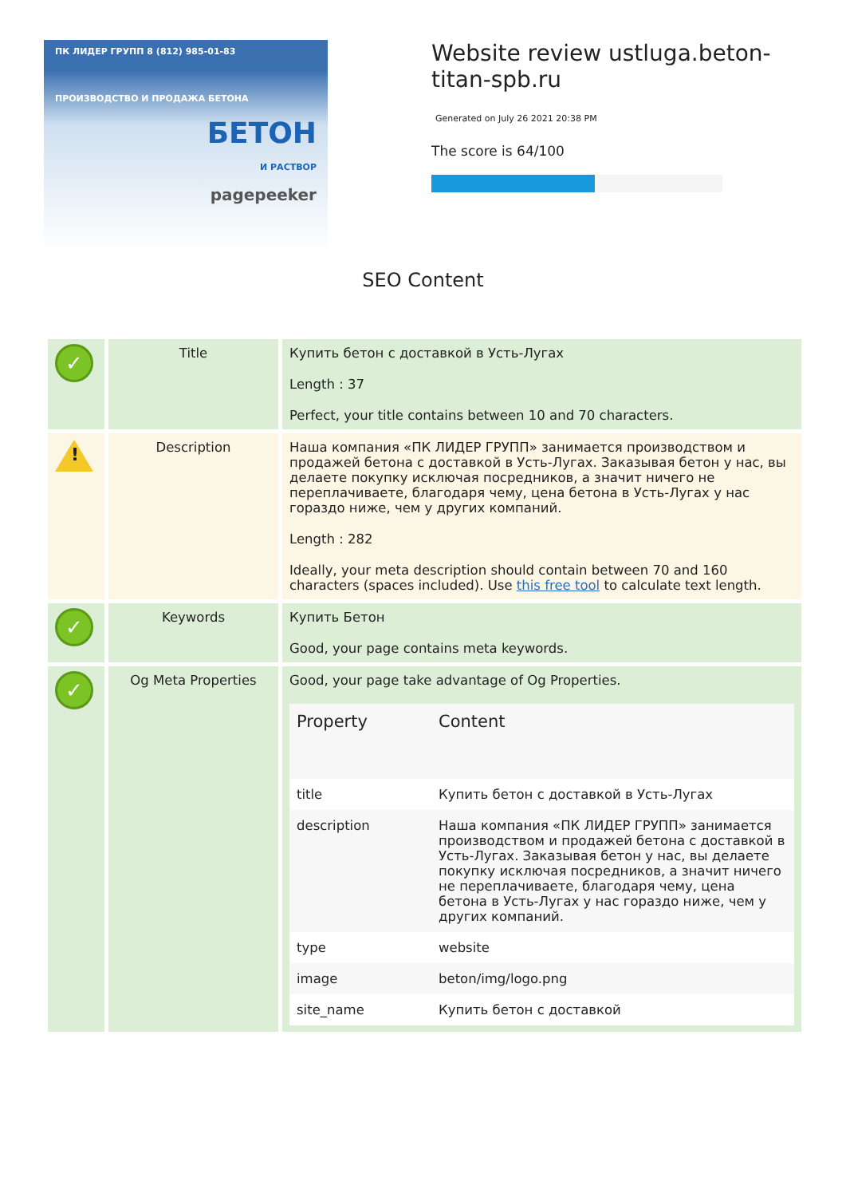ПК ЛИДЕР ГРУПП 8 (812) 985-01-83
ПРОИЗВОДСТВО И ПРОДАЖА БЕТОНА
БЕТОН
И РАСТВОР
pagepeeker
Website review ustluga.beton-titan-spb.ru
Generated on July 26 2021 20:38 PM
The score is 64/100
SEO Content
| ✓ | Title | Купить бетон с доставкой в Усть-Лугах Length : 37 Perfect, your title contains between 10 and 70 characters. |
| ! | Description | Наша компания «ПК ЛИДЕР ГРУПП» занимается производством и продажей бетона с доставкой в Усть-Лугах. Заказывая бетон у нас, вы делаете покупку исключая посредников, а значит ничего не переплачиваете, благодаря чему, цена бетона в Усть-Лугах у нас гораздо ниже, чем у других компаний. Length : 282 Ideally, your meta description should contain between 70 and 160 characters (spaces included). Use this free tool to calculate text length. |
| ✓ | Keywords | Купить Бетон Good, your page contains meta keywords. |
| ✓ | Og Meta Properties | Good, your page take advantage of Og Properties. / Property / Content / / --- / --- / / title / Купить бетон с доставкой в Усть-Лугах / / description / Наша компания «ПК ЛИДЕР ГРУПП» занимается производством и продажей бетона с доставкой в Усть-Лугах. Заказывая бетон у нас, вы делаете покупку исключая посредников, а значит ничего не переплачиваете, благодаря чему, цена бетона в Усть-Лугах у нас гораздо ниже, чем у других компаний. / / type / website / / image / beton/img/logo.png / / site_name / Купить бетон с доставкой / |